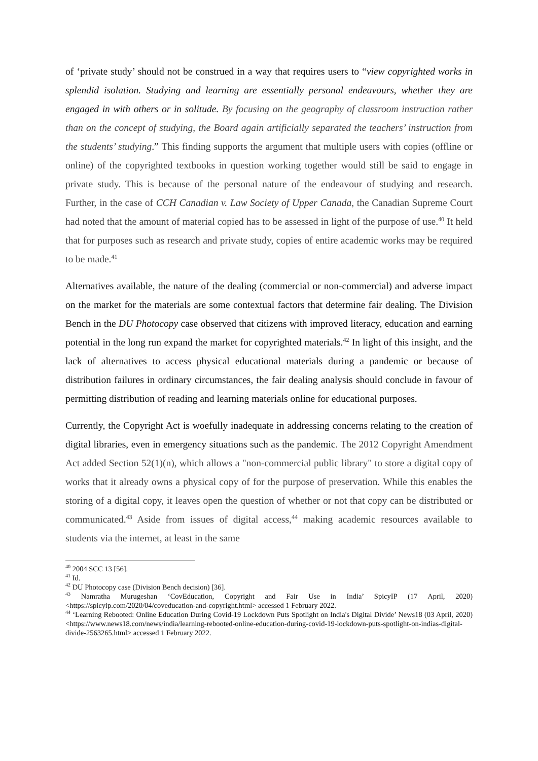of ‘private study’ should not be construed in a way that requires users to “view copyrighted works in splendid isolation. Studying and learning are essentially personal endeavours, whether they are engaged in with others or in solitude. By focusing on the geography of classroom instruction rather than on the concept of studying, the Board again artificially separated the teachers’ instruction from the students’ studying.” This finding supports the argument that multiple users with copies (offline or online) of the copyrighted textbooks in question working together would still be said to engage in private study. This is because of the personal nature of the endeavour of studying and research. Further, in the case of CCH Canadian v. Law Society of Upper Canada, the Canadian Supreme Court had noted that the amount of material copied has to be assessed in light of the purpose of use.<sup>40</sup> It held that for purposes such as research and private study, copies of entire academic works may be required to be made.<sup>41</sup>
Alternatives available, the nature of the dealing (commercial or non-commercial) and adverse impact on the market for the materials are some contextual factors that determine fair dealing. The Division Bench in the DU Photocopy case observed that citizens with improved literacy, education and earning potential in the long run expand the market for copyrighted materials.<sup>42</sup> In light of this insight, and the lack of alternatives to access physical educational materials during a pandemic or because of distribution failures in ordinary circumstances, the fair dealing analysis should conclude in favour of permitting distribution of reading and learning materials online for educational purposes.
Currently, the Copyright Act is woefully inadequate in addressing concerns relating to the creation of digital libraries, even in emergency situations such as the pandemic. The 2012 Copyright Amendment Act added Section 52(1)(n), which allows a "non-commercial public library" to store a digital copy of works that it already owns a physical copy of for the purpose of preservation. While this enables the storing of a digital copy, it leaves open the question of whether or not that copy can be distributed or communicated.<sup>43</sup> Aside from issues of digital access,<sup>44</sup> making academic resources available to students via the internet, at least in the same
<sup>40</sup> 2004 SCC 13 [56].
<sup>41</sup> Id.
<sup>42</sup> DU Photocopy case (Division Bench decision) [36].
<sup>43</sup> Namratha Murugeshan ‘CovEducation, Copyright and Fair Use in India’ SpicyIP (17 April, 2020) <https://spicyip.com/2020/04/coveducation-and-copyright.html> accessed 1 February 2022.
<sup>44</sup> ‘Learning Rebooted: Online Education During Covid-19 Lockdown Puts Spotlight on India's Digital Divide’ News18 (03 April, 2020) <https://www.news18.com/news/india/learning-rebooted-online-education-during-covid-19-lockdown-puts-spotlight-on-indias-digital-divide-2563265.html> accessed 1 February 2022.